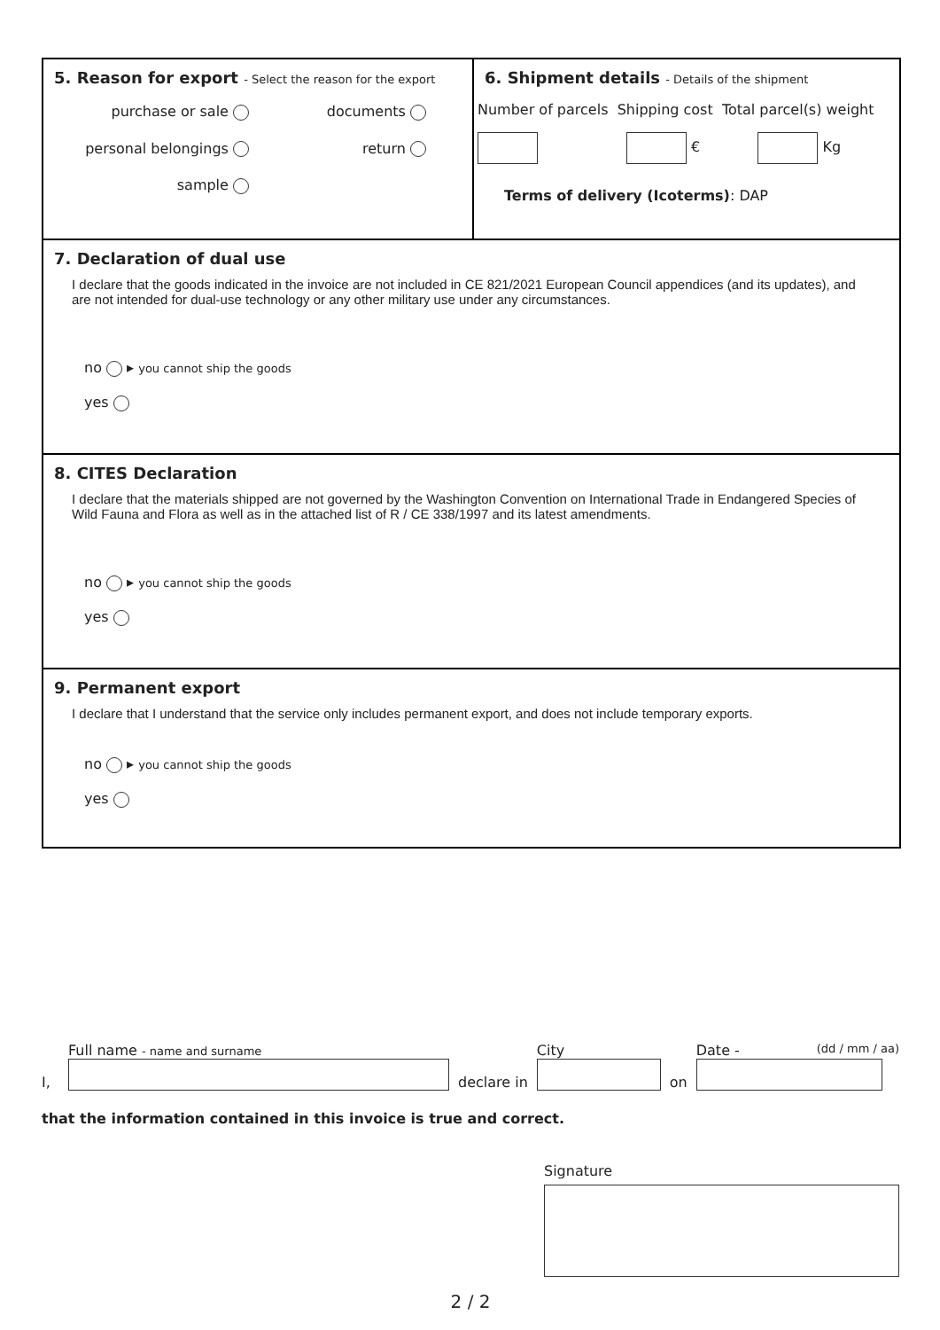5. Reason for export - Select the reason for the export
purchase or sale
documents
personal belongings
return
sample
6. Shipment details - Details of the shipment
Number of parcels Shipping cost Total parcel(s) weight
€ Kg
Terms of delivery (Icoterms): DAP
7. Declaration of dual use
I declare that the goods indicated in the invoice are not included in CE 821/2021 European Council appendices (and its updates), and are not intended for dual-use technology or any other military use under any circumstances.
no ▸ you cannot ship the goods
yes
8. CITES Declaration
I declare that the materials shipped are not governed by the Washington Convention on International Trade in Endangered Species of Wild Fauna and Flora as well as in the attached list of R / CE 338/1997 and its latest amendments.
no ▸ you cannot ship the goods
yes
9. Permanent export
I declare that I understand that the service only includes permanent export, and does not include temporary exports.
no ▸ you cannot ship the goods
yes
I,
Full name - name and surname
declare in
City
on
Date - (dd / mm / aa)
that the information contained in this invoice is true and correct.
Signature
2 / 2